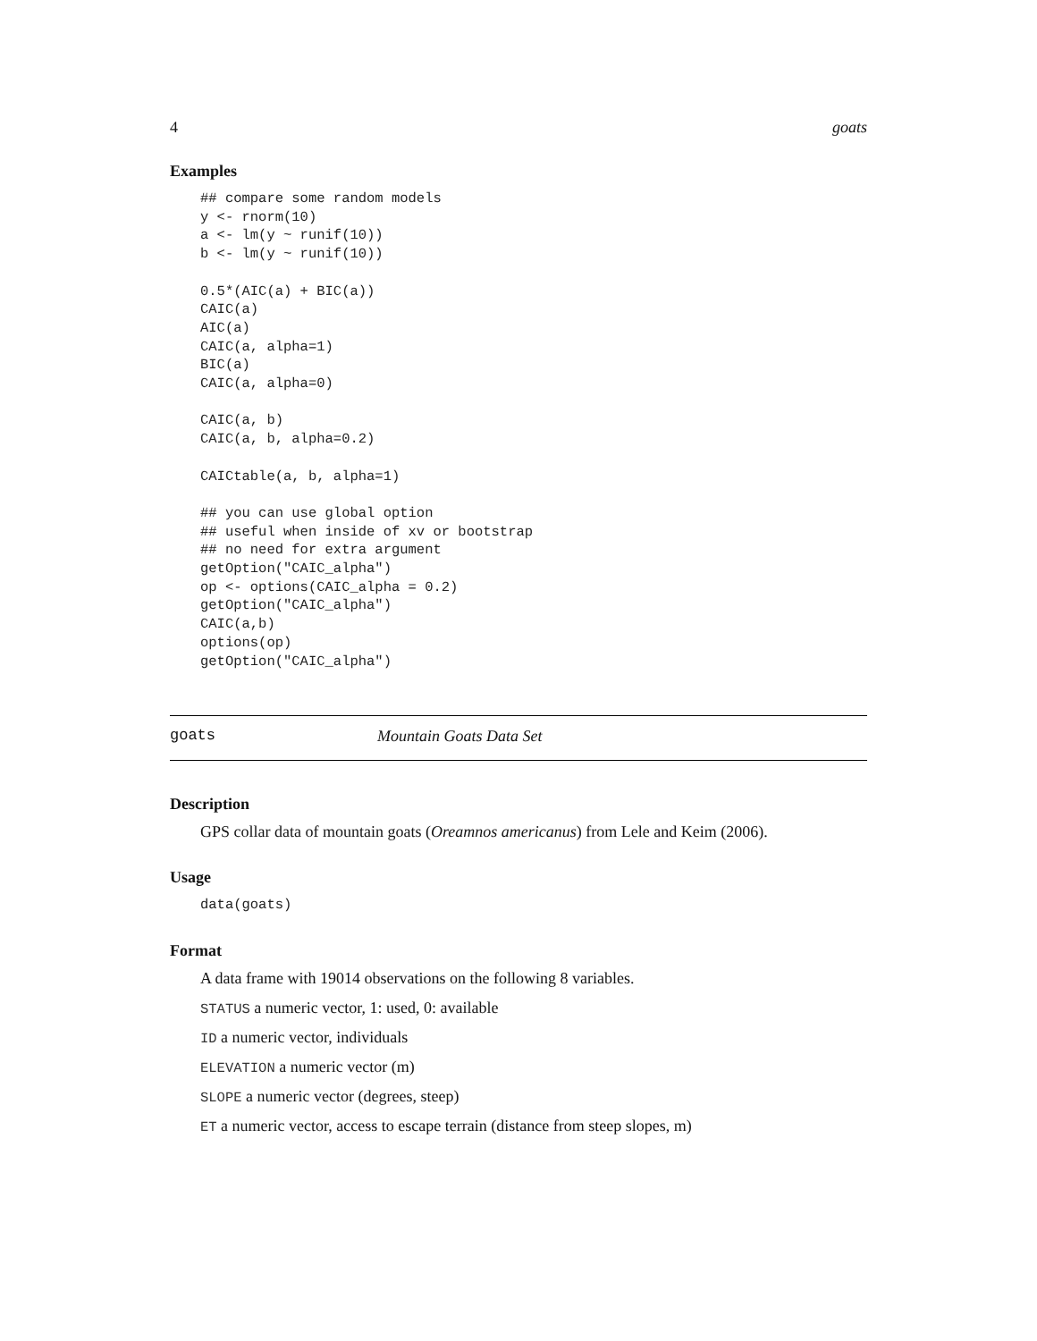4 goats
Examples
## compare some random models
y <- rnorm(10)
a <- lm(y ~ runif(10))
b <- lm(y ~ runif(10))

0.5*(AIC(a) + BIC(a))
CAIC(a)
AIC(a)
CAIC(a, alpha=1)
BIC(a)
CAIC(a, alpha=0)

CAIC(a, b)
CAIC(a, b, alpha=0.2)

CAICtable(a, b, alpha=1)

## you can use global option
## useful when inside of xv or bootstrap
## no need for extra argument
getOption("CAIC_alpha")
op <- options(CAIC_alpha = 0.2)
getOption("CAIC_alpha")
CAIC(a,b)
options(op)
getOption("CAIC_alpha")
goats Mountain Goats Data Set
Description
GPS collar data of mountain goats (Oreamnos americanus) from Lele and Keim (2006).
Usage
data(goats)
Format
A data frame with 19014 observations on the following 8 variables.
STATUS a numeric vector, 1: used, 0: available
ID a numeric vector, individuals
ELEVATION a numeric vector (m)
SLOPE a numeric vector (degrees, steep)
ET a numeric vector, access to escape terrain (distance from steep slopes, m)